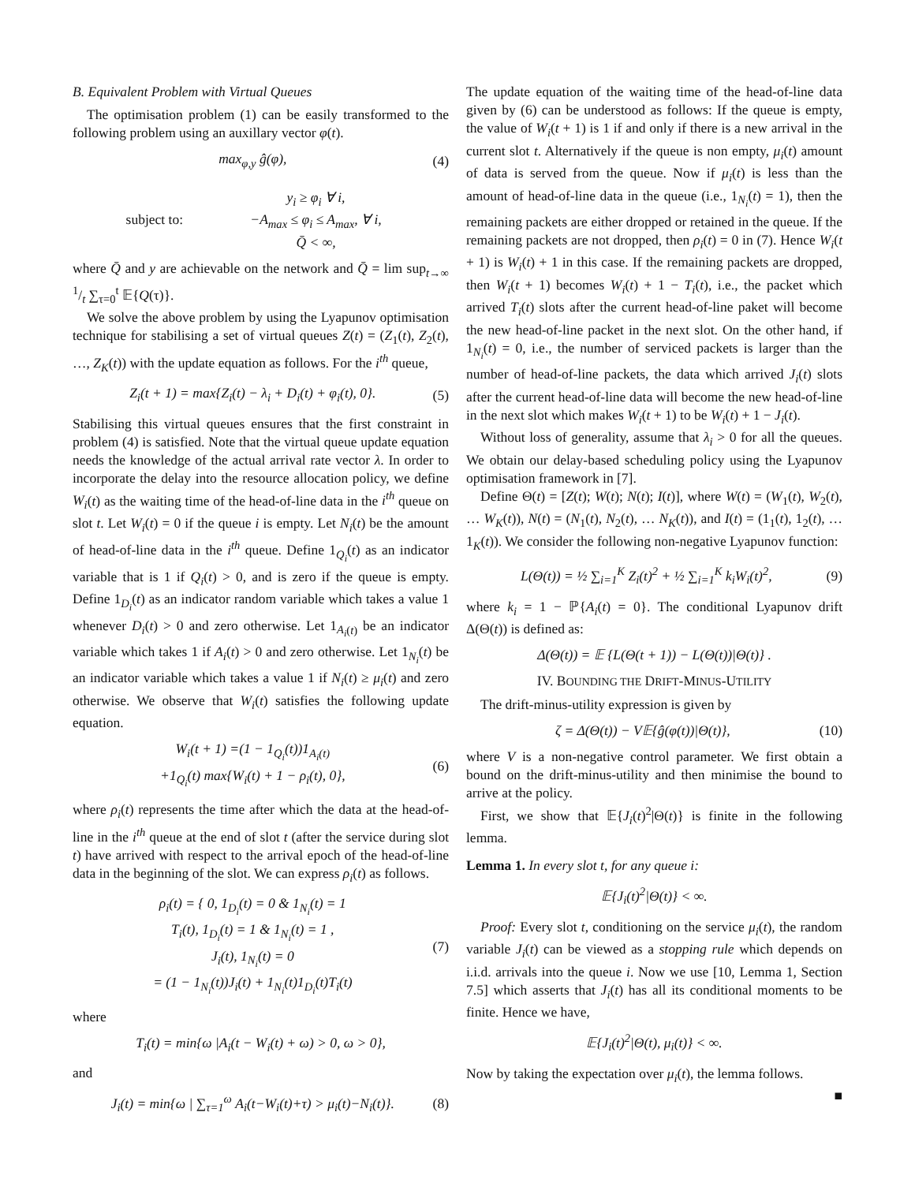B. Equivalent Problem with Virtual Queues
The optimisation problem (1) can be easily transformed to the following problem using an auxillary vector φ(t).
max<sub>φ,y</sub> ĝ(φ), (4)
subject to: y<sub>i</sub> ≥ φ<sub>i</sub> ∀ i,
−A<sub>max</sub> ≤ φ<sub>i</sub> ≤ A<sub>max</sub>, ∀ i,
Q̄ < ∞,
where Q̄ and y are achievable on the network and Q̄ = lim sup<sub>t→∞</sub> 1/t ∑<sub>τ=0</sub><sup>t</sup> 𝔼{Q(τ)}.
We solve the above problem by using the Lyapunov optimisation technique for stabilising a set of virtual queues Z(t) = (Z<sub>1</sub>(t), Z<sub>2</sub>(t), …, Z<sub>K</sub>(t)) with the update equation as follows. For the i<sup>th</sup> queue,
Z<sub>i</sub>(t + 1) = max{Z<sub>i</sub>(t) − λ<sub>i</sub> + D<sub>i</sub>(t) + φ<sub>i</sub>(t), 0}. (5)
Stabilising this virtual queues ensures that the first constraint in problem (4) is satisfied. Note that the virtual queue update equation needs the knowledge of the actual arrival rate vector λ. In order to incorporate the delay into the resource allocation policy, we define W<sub>i</sub>(t) as the waiting time of the head-of-line data in the i<sup>th</sup> queue on slot t. Let W<sub>i</sub>(t) = 0 if the queue i is empty. Let N<sub>i</sub>(t) be the amount of head-of-line data in the i<sup>th</sup> queue. Define 1<sub>Q<sub>i</sub></sub>(t) as an indicator variable that is 1 if Q<sub>i</sub>(t) > 0, and is zero if the queue is empty. Define 1<sub>D<sub>i</sub></sub>(t) as an indicator random variable which takes a value 1 whenever D<sub>i</sub>(t) > 0 and zero otherwise. Let 1<sub>A<sub>i</sub>(t)</sub> be an indicator variable which takes 1 if A<sub>i</sub>(t) > 0 and zero otherwise. Let 1<sub>N<sub>i</sub></sub>(t) be an indicator variable which takes a value 1 if N<sub>i</sub>(t) ≥ μ<sub>i</sub>(t) and zero otherwise. We observe that W<sub>i</sub>(t) satisfies the following update equation.
W<sub>i</sub>(t + 1) =(1 − 1<sub>Q<sub>i</sub></sub>(t))1<sub>A<sub>i</sub>(t)</sub>
+1<sub>Q<sub>i</sub></sub>(t) max{W<sub>i</sub>(t) + 1 − ρ<sub>i</sub>(t), 0}, (6)
where ρ<sub>i</sub>(t) represents the time after which the data at the head-of-line in the i<sup>th</sup> queue at the end of slot t (after the service during slot t) have arrived with respect to the arrival epoch of the head-of-line data in the beginning of the slot. We can express ρ<sub>i</sub>(t) as follows.
ρ<sub>i</sub>(t) = { 0, 1<sub>D<sub>i</sub></sub>(t) = 0 & 1<sub>N<sub>i</sub></sub>(t) = 1
T<sub>i</sub>(t), 1<sub>D<sub>i</sub></sub>(t) = 1 & 1<sub>N<sub>i</sub></sub>(t) = 1 ,
J<sub>i</sub>(t), 1<sub>N<sub>i</sub></sub>(t) = 0
= (1 − 1<sub>N<sub>i</sub></sub>(t))J<sub>i</sub>(t) + 1<sub>N<sub>i</sub></sub>(t)1<sub>D<sub>i</sub></sub>(t)T<sub>i</sub>(t) (7)
where
T<sub>i</sub>(t) = min{ω |A<sub>i</sub>(t − W<sub>i</sub>(t) + ω) > 0, ω > 0},
and
J<sub>i</sub>(t) = min{ω | ∑<sub>τ=1</sub><sup>ω</sup> A<sub>i</sub>(t−W<sub>i</sub>(t)+τ) > μ<sub>i</sub>(t)−N<sub>i</sub>(t)}. (8)
The update equation of the waiting time of the head-of-line data given by (6) can be understood as follows: If the queue is empty, the value of W<sub>i</sub>(t + 1) is 1 if and only if there is a new arrival in the current slot t. Alternatively if the queue is non empty, μ<sub>i</sub>(t) amount of data is served from the queue. Now if μ<sub>i</sub>(t) is less than the amount of head-of-line data in the queue (i.e., 1<sub>N<sub>i</sub></sub>(t) = 1), then the remaining packets are either dropped or retained in the queue. If the remaining packets are not dropped, then ρ<sub>i</sub>(t) = 0 in (7). Hence W<sub>i</sub>(t + 1) is W<sub>i</sub>(t) + 1 in this case. If the remaining packets are dropped, then W<sub>i</sub>(t + 1) becomes W<sub>i</sub>(t) + 1 − T<sub>i</sub>(t), i.e., the packet which arrived T<sub>i</sub>(t) slots after the current head-of-line paket will become the new head-of-line packet in the next slot. On the other hand, if 1<sub>N<sub>i</sub></sub>(t) = 0, i.e., the number of serviced packets is larger than the number of head-of-line packets, the data which arrived J<sub>i</sub>(t) slots after the current head-of-line data will become the new head-of-line in the next slot which makes W<sub>i</sub>(t + 1) to be W<sub>i</sub>(t) + 1 − J<sub>i</sub>(t).
Without loss of generality, assume that λ<sub>i</sub> > 0 for all the queues. We obtain our delay-based scheduling policy using the Lyapunov optimisation framework in [7].
Define Θ(t) = [Z(t); W(t); N(t); I(t)], where W(t) = (W<sub>1</sub>(t), W<sub>2</sub>(t), … W<sub>K</sub>(t)), N(t) = (N<sub>1</sub>(t), N<sub>2</sub>(t), … N<sub>K</sub>(t)), and I(t) = (1<sub>1</sub>(t), 1<sub>2</sub>(t), … 1<sub>K</sub>(t)). We consider the following non-negative Lyapunov function:
L(Θ(t)) = ½ ∑<sub>i=1</sub><sup>K</sup> Z<sub>i</sub>(t)<sup>2</sup> + ½ ∑<sub>i=1</sub><sup>K</sup> k<sub>i</sub>W<sub>i</sub>(t)<sup>2</sup>, (9)
where k<sub>i</sub> = 1 − ℙ{A<sub>i</sub>(t) = 0}. The conditional Lyapunov drift Δ(Θ(t)) is defined as:
Δ(Θ(t)) = 𝔼 {L(Θ(t + 1)) − L(Θ(t))|Θ(t)} .
IV. BOUNDING THE DRIFT-MINUS-UTILITY
The drift-minus-utility expression is given by
ζ = Δ(Θ(t)) − V𝔼{ĝ(φ(t))|Θ(t)}, (10)
where V is a non-negative control parameter. We first obtain a bound on the drift-minus-utility and then minimise the bound to arrive at the policy.
First, we show that 𝔼{J<sub>i</sub>(t)<sup>2</sup>|Θ(t)} is finite in the following lemma.
Lemma 1. In every slot t, for any queue i:
𝔼{J<sub>i</sub>(t)<sup>2</sup>|Θ(t)} < ∞.
Proof: Every slot t, conditioning on the service μ<sub>i</sub>(t), the random variable J<sub>i</sub>(t) can be viewed as a stopping rule which depends on i.i.d. arrivals into the queue i. Now we use [10, Lemma 1, Section 7.5] which asserts that J<sub>i</sub>(t) has all its conditional moments to be finite. Hence we have,
𝔼{J<sub>i</sub>(t)<sup>2</sup>|Θ(t), μ<sub>i</sub>(t)} < ∞.
Now by taking the expectation over μ<sub>i</sub>(t), the lemma follows.
■